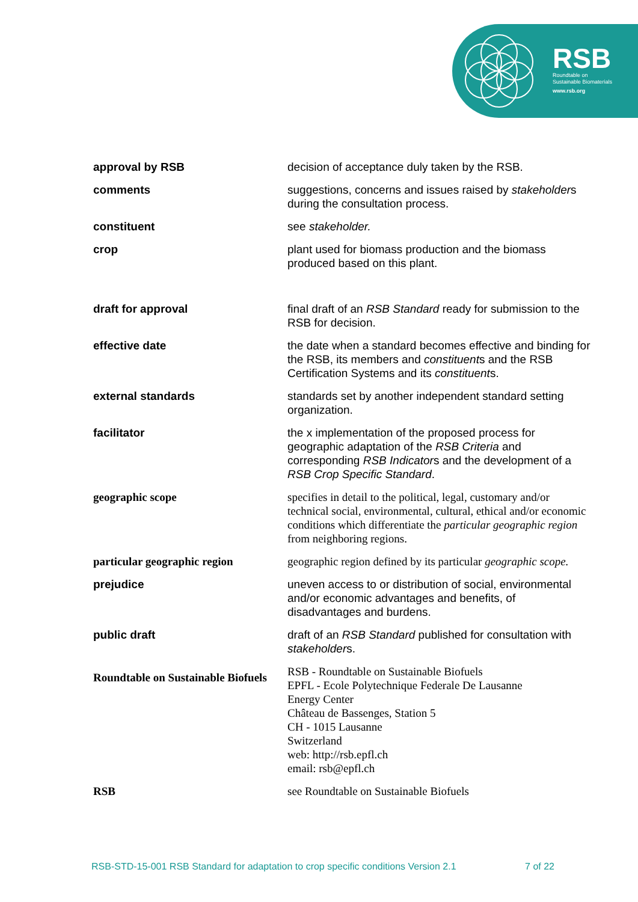RSB
Roundtable on
Sustainable Biomaterials
www.rsb.org
| approval by RSB | decision of acceptance duly taken by the RSB. |
| comments | suggestions, concerns and issues raised by stakeholder s during the consultation process. |
| constituent | see stakeholder. |
| crop | plant used for biomass production and the biomass produced based on this plant. |
| draft for approval | final draft of an RSB Standard ready for submission to the RSB for decision. |
| effective date | the date when a standard becomes effective and binding for the RSB, its members and constituent s and the RSB Certification Systems and its constituent s. |
| external standards | standards set by another independent standard setting organization. |
| facilitator | the x implementation of the proposed process for geographic adaptation of the RSB Criteria and corresponding RSB Indicator s and the development of a RSB Crop Specific Standard . |
| geographic scope | specifies in detail to the political, legal, customary and/or technical social, environmental, cultural, ethical and/or economic conditions which differentiate the particular geographic region from neighboring regions. |
| particular geographic region | geographic region defined by its particular geographic scope. |
| prejudice | uneven access to or distribution of social, environmental and/or economic advantages and benefits, of disadvantages and burdens. |
| public draft | draft of an RSB Standard published for consultation with stakeholder s. |
| Roundtable on Sustainable Biofuels | RSB - Roundtable on Sustainable Biofuels EPFL - Ecole Polytechnique Federale De Lausanne Energy Center Château de Bassenges, Station 5 CH - 1015 Lausanne Switzerland web: http://rsb.epfl.ch email: rsb@epfl.ch |
| RSB | see Roundtable on Sustainable Biofuels |
RSB-STD-15-001 RSB Standard for adaptation to crop specific conditions Version 2.1 7 of 22